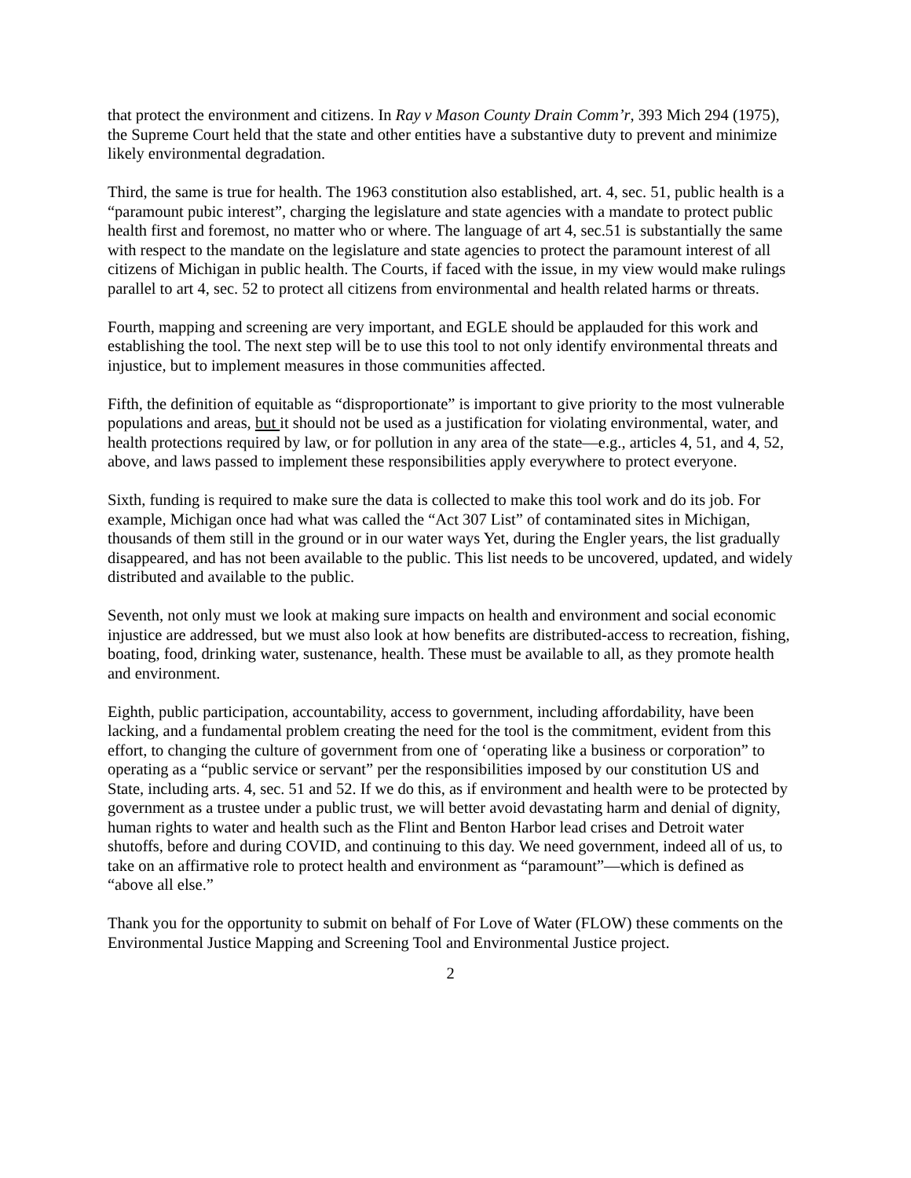that protect the environment and citizens. In Ray v Mason County Drain Comm’r, 393 Mich 294 (1975), the Supreme Court held that the state and other entities have a substantive duty to prevent and minimize likely environmental degradation.
Third, the same is true for health. The 1963 constitution also established, art. 4, sec. 51, public health is a “paramount pubic interest”, charging the legislature and state agencies with a mandate to protect public health first and foremost, no matter who or where. The language of art 4, sec.51 is substantially the same with respect to the mandate on the legislature and state agencies to protect the paramount interest of all citizens of Michigan in public health. The Courts, if faced with the issue, in my view would make rulings parallel to art 4, sec. 52 to protect all citizens from environmental and health related harms or threats.
Fourth, mapping and screening are very important, and EGLE should be applauded for this work and establishing the tool. The next step will be to use this tool to not only identify environmental threats and injustice, but to implement measures in those communities affected.
Fifth, the definition of equitable as “disproportionate” is important to give priority to the most vulnerable populations and areas, but it should not be used as a justification for violating environmental, water, and health protections required by law, or for pollution in any area of the state—e.g., articles 4, 51, and 4, 52, above, and laws passed to implement these responsibilities apply everywhere to protect everyone.
Sixth, funding is required to make sure the data is collected to make this tool work and do its job. For example, Michigan once had what was called the “Act 307 List” of contaminated sites in Michigan, thousands of them still in the ground or in our water ways Yet, during the Engler years, the list gradually disappeared, and has not been available to the public. This list needs to be uncovered, updated, and widely distributed and available to the public.
Seventh, not only must we look at making sure impacts on health and environment and social economic injustice are addressed, but we must also look at how benefits are distributed-access to recreation, fishing, boating, food, drinking water, sustenance, health. These must be available to all, as they promote health and environment.
Eighth, public participation, accountability, access to government, including affordability, have been lacking, and a fundamental problem creating the need for the tool is the commitment, evident from this effort, to changing the culture of government from one of ‘operating like a business or corporation” to operating as a “public service or servant” per the responsibilities imposed by our constitution US and State, including arts. 4, sec. 51 and 52. If we do this, as if environment and health were to be protected by government as a trustee under a public trust, we will better avoid devastating harm and denial of dignity, human rights to water and health such as the Flint and Benton Harbor lead crises and Detroit water shutoffs, before and during COVID, and continuing to this day. We need government, indeed all of us, to take on an affirmative role to protect health and environment as “paramount”—which is defined as “above all else.”
Thank you for the opportunity to submit on behalf of For Love of Water (FLOW) these comments on the Environmental Justice Mapping and Screening Tool and Environmental Justice project.
2